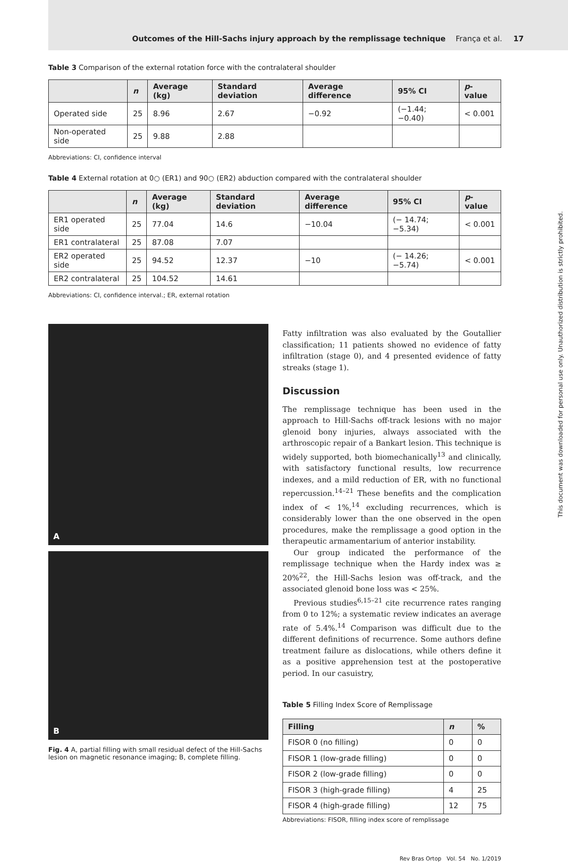Outcomes of the Hill-Sachs injury approach by the remplissage technique França et al. 17
Table 3 Comparison of the external rotation force with the contralateral shoulder
| | n | Average (kg) | Standard deviation | Average difference | 95% CI | p -value |
| --- | --- | --- | --- | --- | --- | --- |
| Operated side | 25 | 8.96 | 2.67 | −0.92 | (−1.44; −0.40) | < 0.001 |
| Non-operated side | 25 | 9.88 | 2.88 | | | |
Abbreviations: CI, confidence interval
Table 4 External rotation at 0○ (ER1) and 90○ (ER2) abduction compared with the contralateral shoulder
| | n | Average (kg) | Standard deviation | Average difference | 95% CI | p -value |
| --- | --- | --- | --- | --- | --- | --- |
| ER1 operated side | 25 | 77.04 | 14.6 | −10.04 | (− 14.74; −5.34) | < 0.001 |
| ER1 contralateral | 25 | 87.08 | 7.07 | | | |
| ER2 operated side | 25 | 94.52 | 12.37 | −10 | (− 14.26; −5.74) | < 0.001 |
| ER2 contralateral | 25 | 104.52 | 14.61 | | | |
Abbreviations: CI, confidence interval.; ER, external rotation
A
B
Fig. 4 A, partial filling with small residual defect of the Hill-Sachs lesion on magnetic resonance imaging; B, complete filling.
Fatty infiltration was also evaluated by the Goutallier classification; 11 patients showed no evidence of fatty infiltration (stage 0), and 4 presented evidence of fatty streaks (stage 1).
Discussion
The remplissage technique has been used in the approach to Hill-Sachs off-track lesions with no major glenoid bony injuries, always associated with the arthroscopic repair of a Bankart lesion. This technique is widely supported, both biomechanically<sup>13</sup> and clinically, with satisfactory functional results, low recurrence indexes, and a mild reduction of ER, with no functional repercussion.<sup>14–21</sup> These benefits and the complication index of < 1%,<sup>14</sup> excluding recurrences, which is considerably lower than the one observed in the open procedures, make the remplissage a good option in the therapeutic armamentarium of anterior instability.
Our group indicated the performance of the remplissage technique when the Hardy index was ≥ 20%<sup>22</sup>, the Hill-Sachs lesion was off-track, and the associated glenoid bone loss was < 25%.
Previous studies<sup>6,15–21</sup> cite recurrence rates ranging from 0 to 12%; a systematic review indicates an average rate of 5.4%.<sup>14</sup> Comparison was difficult due to the different definitions of recurrence. Some authors define treatment failure as dislocations, while others define it as a positive apprehension test at the postoperative period. In our casuistry,
Table 5 Filling Index Score of Remplissage
| Filling | n | % |
| --- | --- | --- |
| FISOR 0 (no filling) | 0 | 0 |
| FISOR 1 (low-grade filling) | 0 | 0 |
| FISOR 2 (low-grade filling) | 0 | 0 |
| FISOR 3 (high-grade filling) | 4 | 25 |
| FISOR 4 (high-grade filling) | 12 | 75 |
Abbreviations: FISOR, filling index score of remplissage
Rev Bras Ortop Vol. 54 No. 1/2019
This document was downloaded for personal use only. Unauthorized distribution is strictly prohibited.